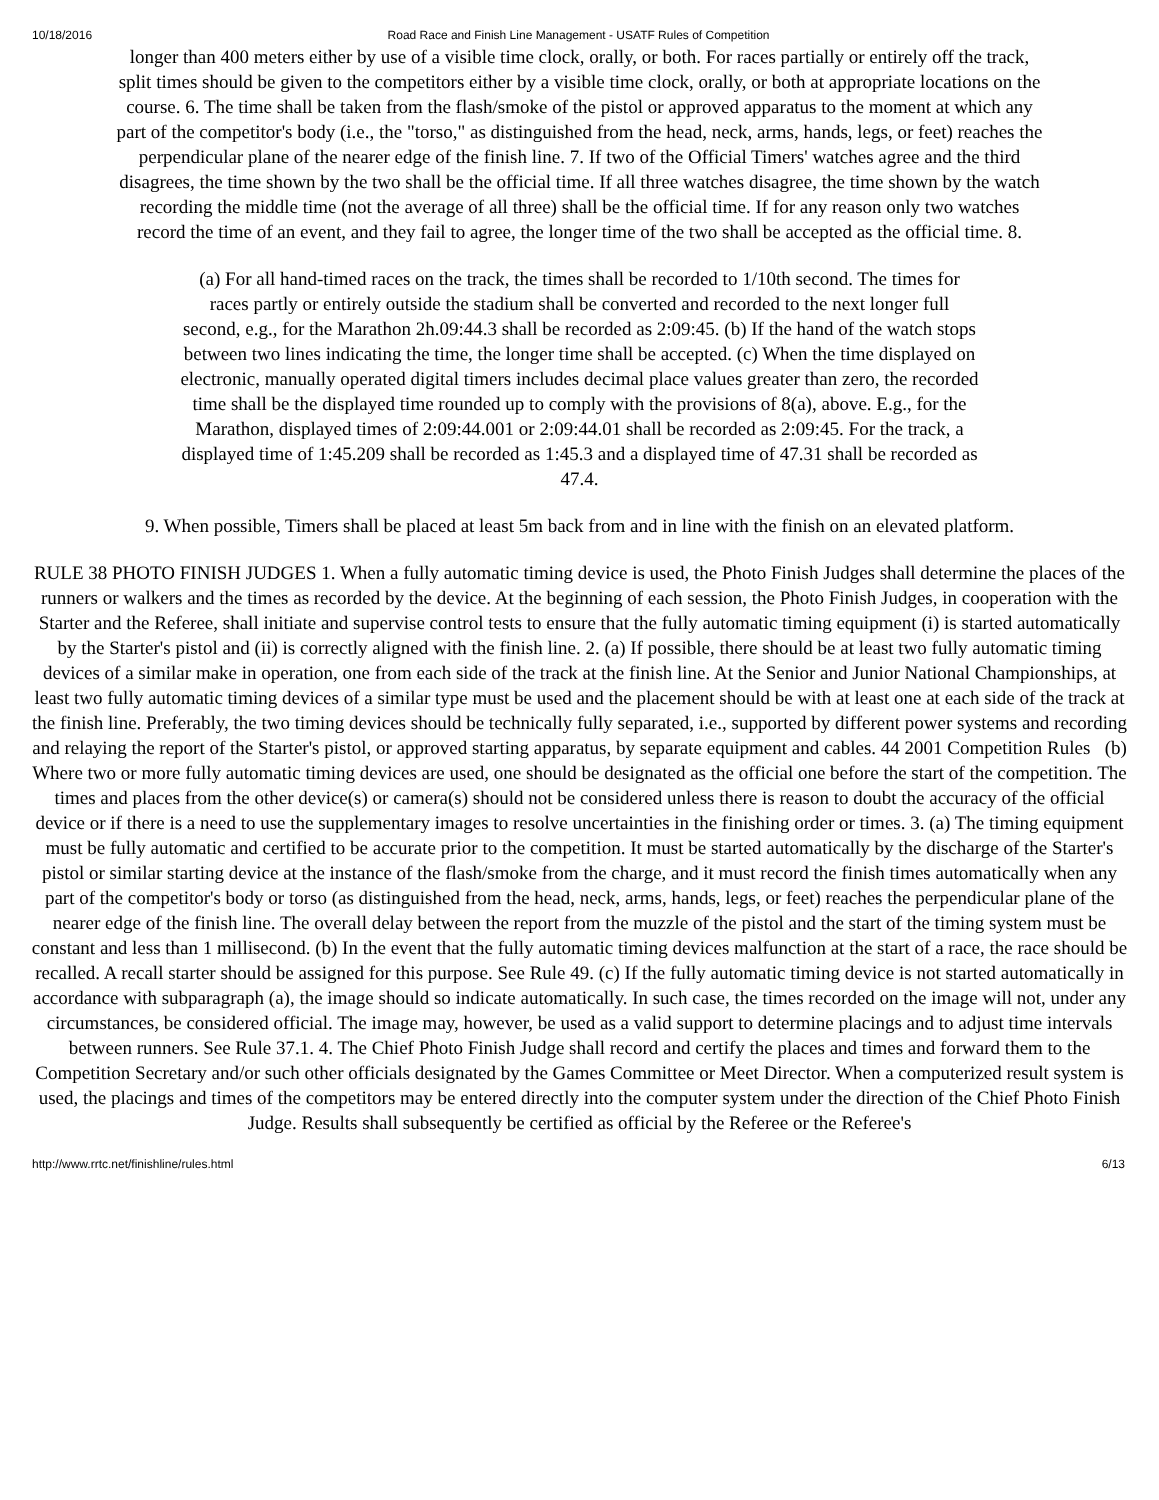10/18/2016 Road Race and Finish Line Management - USATF Rules of Competition
longer than 400 meters either by use of a visible time clock, orally, or both. For races partially or entirely off the track, split times should be given to the competitors either by a visible time clock, orally, or both at appropriate locations on the course. 6. The time shall be taken from the flash/smoke of the pistol or approved apparatus to the moment at which any part of the competitor's body (i.e., the "torso," as distinguished from the head, neck, arms, hands, legs, or feet) reaches the perpendicular plane of the nearer edge of the finish line. 7. If two of the Official Timers' watches agree and the third disagrees, the time shown by the two shall be the official time. If all three watches disagree, the time shown by the watch recording the middle time (not the average of all three) shall be the official time. If for any reason only two watches record the time of an event, and they fail to agree, the longer time of the two shall be accepted as the official time. 8.
(a) For all hand-timed races on the track, the times shall be recorded to 1/10th second. The times for races partly or entirely outside the stadium shall be converted and recorded to the next longer full second, e.g., for the Marathon 2h.09:44.3 shall be recorded as 2:09:45. (b) If the hand of the watch stops between two lines indicating the time, the longer time shall be accepted. (c) When the time displayed on electronic, manually operated digital timers includes decimal place values greater than zero, the recorded time shall be the displayed time rounded up to comply with the provisions of 8(a), above. E.g., for the Marathon, displayed times of 2:09:44.001 or 2:09:44.01 shall be recorded as 2:09:45. For the track, a displayed time of 1:45.209 shall be recorded as 1:45.3 and a displayed time of 47.31 shall be recorded as 47.4.
9. When possible, Timers shall be placed at least 5m back from and in line with the finish on an elevated platform.
RULE 38 PHOTO FINISH JUDGES 1. When a fully automatic timing device is used, the Photo Finish Judges shall determine the places of the runners or walkers and the times as recorded by the device. At the beginning of each session, the Photo Finish Judges, in cooperation with the Starter and the Referee, shall initiate and supervise control tests to ensure that the fully automatic timing equipment (i) is started automatically by the Starter's pistol and (ii) is correctly aligned with the finish line. 2. (a) If possible, there should be at least two fully automatic timing devices of a similar make in operation, one from each side of the track at the finish line. At the Senior and Junior National Championships, at least two fully automatic timing devices of a similar type must be used and the placement should be with at least one at each side of the track at the finish line. Preferably, the two timing devices should be technically fully separated, i.e., supported by different power systems and recording and relaying the report of the Starter's pistol, or approved starting apparatus, by separate equipment and cables. 44 2001 Competition Rules (b) Where two or more fully automatic timing devices are used, one should be designated as the official one before the start of the competition. The times and places from the other device(s) or camera(s) should not be considered unless there is reason to doubt the accuracy of the official device or if there is a need to use the supplementary images to resolve uncertainties in the finishing order or times. 3. (a) The timing equipment must be fully automatic and certified to be accurate prior to the competition. It must be started automatically by the discharge of the Starter's pistol or similar starting device at the instance of the flash/smoke from the charge, and it must record the finish times automatically when any part of the competitor's body or torso (as distinguished from the head, neck, arms, hands, legs, or feet) reaches the perpendicular plane of the nearer edge of the finish line. The overall delay between the report from the muzzle of the pistol and the start of the timing system must be constant and less than 1 millisecond. (b) In the event that the fully automatic timing devices malfunction at the start of a race, the race should be recalled. A recall starter should be assigned for this purpose. See Rule 49. (c) If the fully automatic timing device is not started automatically in accordance with subparagraph (a), the image should so indicate automatically. In such case, the times recorded on the image will not, under any circumstances, be considered official. The image may, however, be used as a valid support to determine placings and to adjust time intervals between runners. See Rule 37.1. 4. The Chief Photo Finish Judge shall record and certify the places and times and forward them to the Competition Secretary and/or such other officials designated by the Games Committee or Meet Director. When a computerized result system is used, the placings and times of the competitors may be entered directly into the computer system under the direction of the Chief Photo Finish Judge. Results shall subsequently be certified as official by the Referee or the Referee's
http://www.rrtc.net/finishline/rules.html 6/13